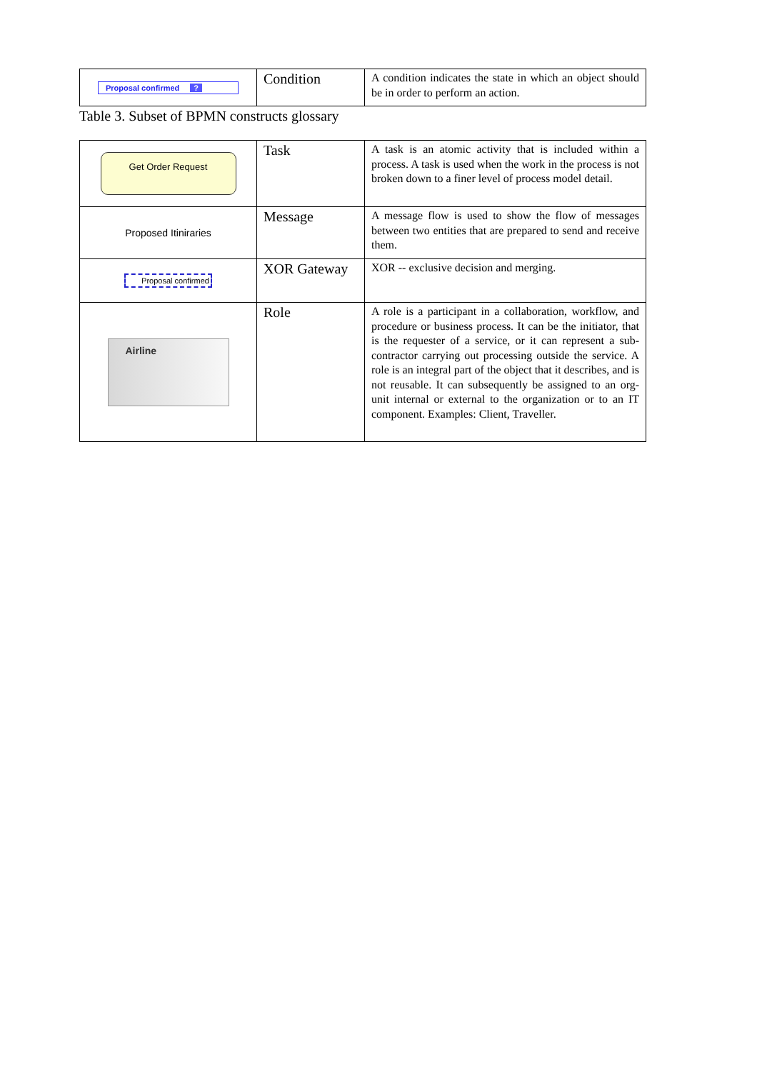| Proposal confirmed ? | Condition | A condition indicates the state in which an object should be in order to perform an action. |
Table 3. Subset of BPMN constructs glossary
| Get Order Request | Task | A task is an atomic activity that is included within a process. A task is used when the work in the process is not broken down to a finer level of process model detail. |
| Proposed Itiniraries | Message | A message flow is used to show the flow of messages between two entities that are prepared to send and receive them. |
| Proposal confirmed | XOR Gateway | XOR -- exclusive decision and merging. |
| Airline | Role | A role is a participant in a collaboration, workflow, and procedure or business process. It can be the initiator, that is the requester of a service, or it can represent a sub-contractor carrying out processing outside the service. A role is an integral part of the object that it describes, and is not reusable. It can subsequently be assigned to an org-unit internal or external to the organization or to an IT component. Examples: Client, Traveller. |